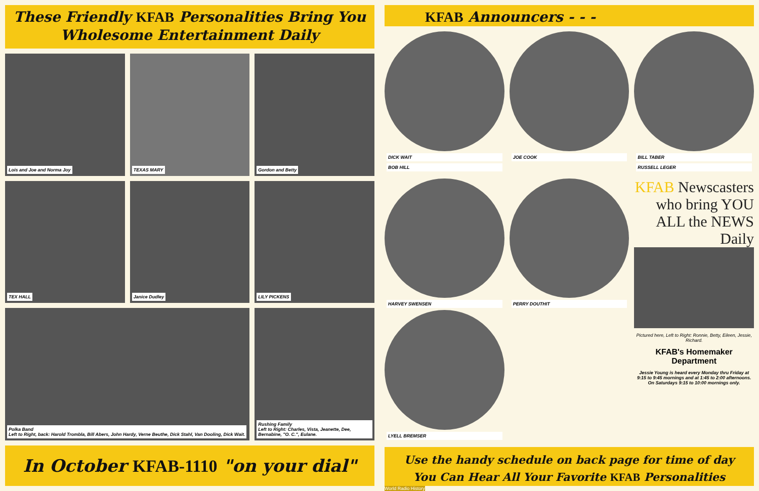These Friendly KFAB Personalities Bring You
Wholesome Entertainment Daily
Lois and Joe and Norma Joy
TEXAS MARY
Gordon and Betty
TEX HALL
Janice Dudley
LILY PICKENS
Polka Band
Left to Right, back: Harold Trombla, Bill Abers, John Hardy, Verne Beuthe, Dick Stahl, Van Dooling, Dick Wait.
Rushing Family
Left to Right: Charles, Vista, Jeanette, Dee, Bernabine, "O. C.", Eulane.
In October KFAB-1110 "on your dial"
KFAB Announcers - - -
DICK WAIT
BOB HILL
JOE COOK
BILL TABER
RUSSELL LEGER
HARVEY SWENSEN
LYELL BREMSER
PERRY DOUTHIT
KFAB Newscasters who bring YOU ALL the NEWS Daily
Pictured here, Left to Right: Ronnie, Betty, Eileen, Jessie, Richard.
KFAB's Homemaker Department
Jessie Young is heard every Monday thru Friday at 9:15 to 9:45 mornings and at 1:45 to 2:00 afternoons. On Saturdays 9:15 to 10:00 mornings only.
Use the handy schedule on back page for time of day
You Can Hear All Your Favorite KFAB Personalities
World Radio History